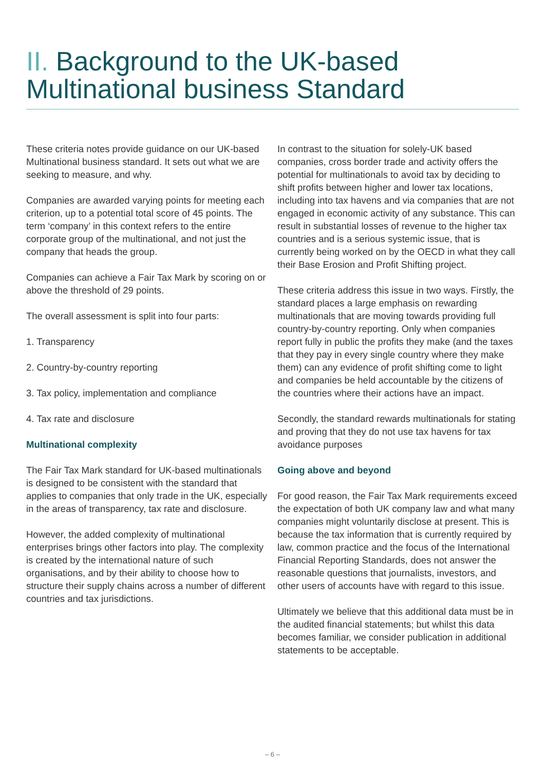II. Background to the UK-based Multinational business Standard
These criteria notes provide guidance on our UK-based Multinational business standard. It sets out what we are seeking to measure, and why.
Companies are awarded varying points for meeting each criterion, up to a potential total score of 45 points. The term ‘company’ in this context refers to the entire corporate group of the multinational, and not just the company that heads the group.
Companies can achieve a Fair Tax Mark by scoring on or above the threshold of 29 points.
The overall assessment is split into four parts:
1. Transparency
2. Country-by-country reporting
3. Tax policy, implementation and compliance
4. Tax rate and disclosure
Multinational complexity
The Fair Tax Mark standard for UK-based multinationals is designed to be consistent with the standard that applies to companies that only trade in the UK, especially in the areas of transparency, tax rate and disclosure.
However, the added complexity of multinational enterprises brings other factors into play. The complexity is created by the international nature of such organisations, and by their ability to choose how to structure their supply chains across a number of different countries and tax jurisdictions.
In contrast to the situation for solely-UK based companies, cross border trade and activity offers the potential for multinationals to avoid tax by deciding to shift profits between higher and lower tax locations, including into tax havens and via companies that are not engaged in economic activity of any substance. This can result in substantial losses of revenue to the higher tax countries and is a serious systemic issue, that is currently being worked on by the OECD in what they call their Base Erosion and Profit Shifting project.
These criteria address this issue in two ways. Firstly, the standard places a large emphasis on rewarding multinationals that are moving towards providing full country-by-country reporting. Only when companies report fully in public the profits they make (and the taxes that they pay in every single country where they make them) can any evidence of profit shifting come to light and companies be held accountable by the citizens of the countries where their actions have an impact.
Secondly, the standard rewards multinationals for stating and proving that they do not use tax havens for tax avoidance purposes
Going above and beyond
For good reason, the Fair Tax Mark requirements exceed the expectation of both UK company law and what many companies might voluntarily disclose at present. This is because the tax information that is currently required by law, common practice and the focus of the International Financial Reporting Standards, does not answer the reasonable questions that journalists, investors, and other users of accounts have with regard to this issue.
Ultimately we believe that this additional data must be in the audited financial statements; but whilst this data becomes familiar, we consider publication in additional statements to be acceptable.
– 6 –